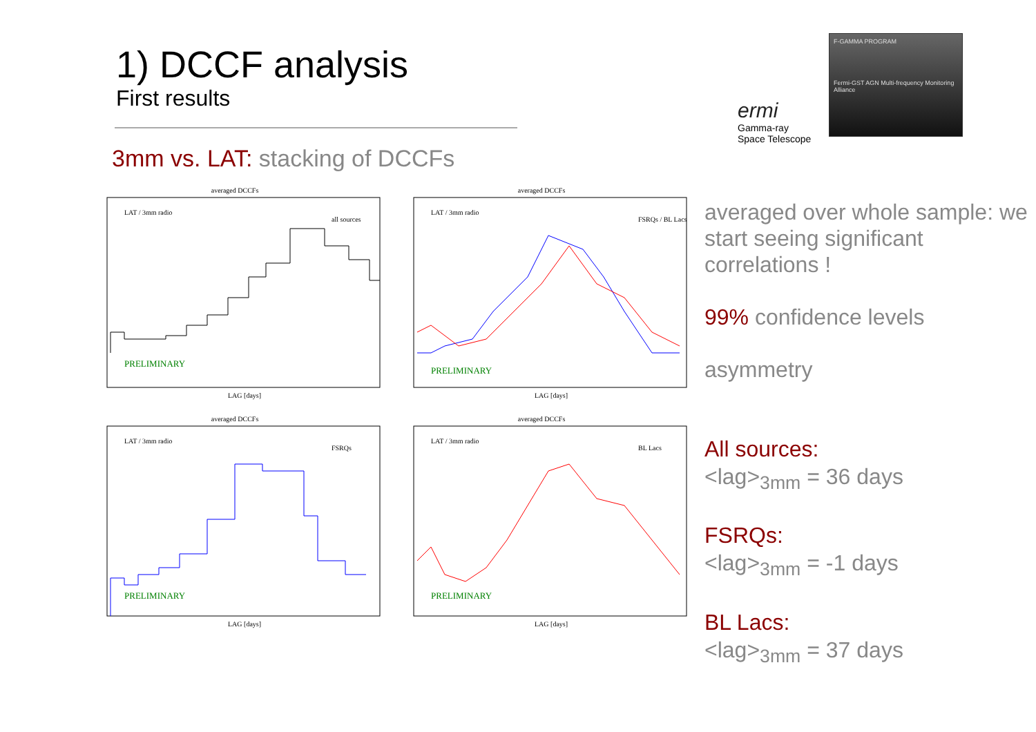1) DCCF analysis
First results
3mm vs. LAT: stacking of DCCFs
ermi
Gamma-ray
Space Telescope
F-GAMMA PROGRAM
Fermi-GST AGN Multi-frequency Monitoring Alliance
averaged DCCFs
LAT / 3mm radio
all sources
PRELIMINARY
LAG [days]
averaged DCCFs
LAT / 3mm radio
FSRQs / BL Lacs
PRELIMINARY
LAG [days]
averaged DCCFs
LAT / 3mm radio
FSRQs
PRELIMINARY
LAG [days]
averaged DCCFs
LAT / 3mm radio
BL Lacs
PRELIMINARY
LAG [days]
averaged over whole sample: we start seeing significant correlations !
99% confidence levels
asymmetry
All sources:
<lag><sub>3mm</sub> = 36 days
FSRQs:
<lag><sub>3mm</sub> = -1 days
BL Lacs:
<lag><sub>3mm</sub> = 37 days